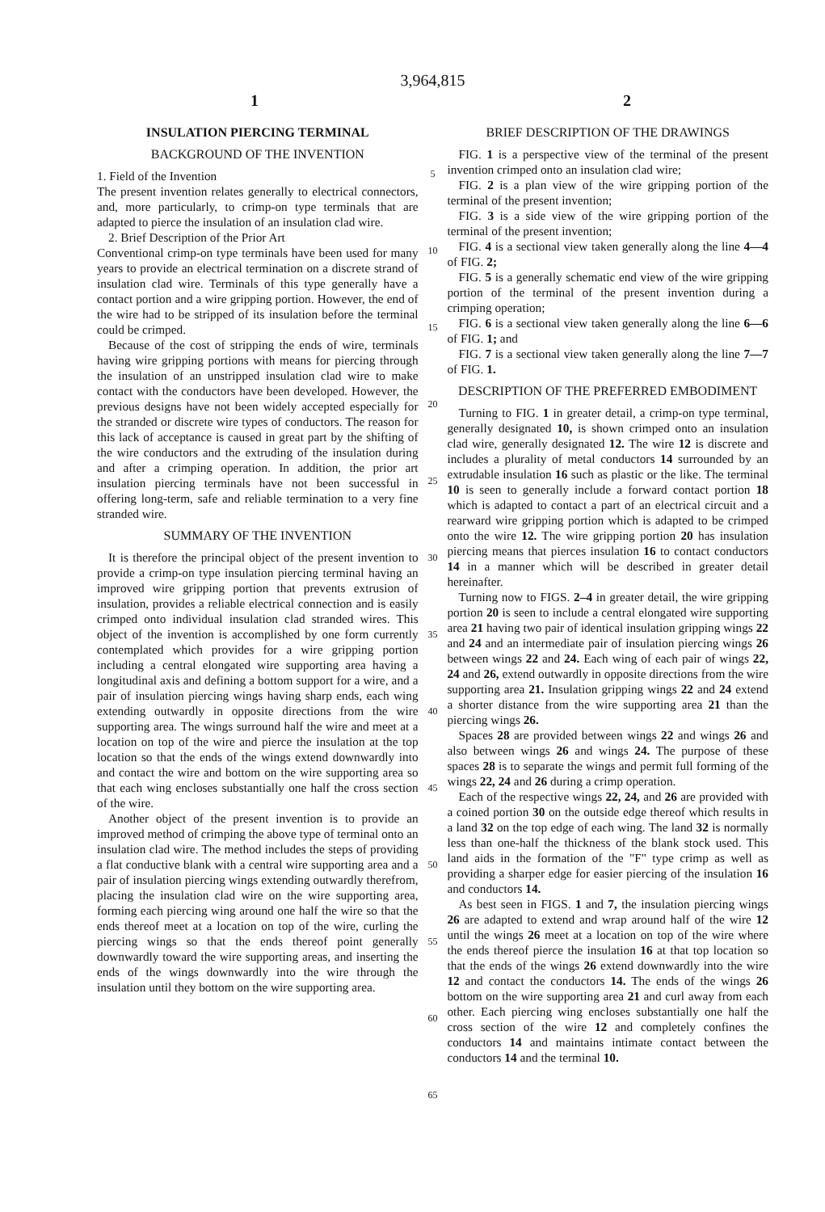3,964,815
1 2
INSULATION PIERCING TERMINAL
BACKGROUND OF THE INVENTION
1. Field of the Invention
The present invention relates generally to electrical connectors, and, more particularly, to crimp-on type terminals that are adapted to pierce the insulation of an insulation clad wire.
2. Brief Description of the Prior Art
Conventional crimp-on type terminals have been used for many years to provide an electrical termination on a discrete strand of insulation clad wire. Terminals of this type generally have a contact portion and a wire gripping portion. However, the end of the wire had to be stripped of its insulation before the terminal could be crimped.
Because of the cost of stripping the ends of wire, terminals having wire gripping portions with means for piercing through the insulation of an unstripped insulation clad wire to make contact with the conductors have been developed. However, the previous designs have not been widely accepted especially for the stranded or discrete wire types of conductors. The reason for this lack of acceptance is caused in great part by the shifting of the wire conductors and the extruding of the insulation during and after a crimping operation. In addition, the prior art insulation piercing terminals have not been successful in offering long-term, safe and reliable termination to a very fine stranded wire.
SUMMARY OF THE INVENTION
It is therefore the principal object of the present invention to provide a crimp-on type insulation piercing terminal having an improved wire gripping portion that prevents extrusion of insulation, provides a reliable electrical connection and is easily crimped onto individual insulation clad stranded wires. This object of the invention is accomplished by one form currently contemplated which provides for a wire gripping portion including a central elongated wire supporting area having a longitudinal axis and defining a bottom support for a wire, and a pair of insulation piercing wings having sharp ends, each wing extending outwardly in opposite directions from the wire supporting area. The wings surround half the wire and meet at a location on top of the wire and pierce the insulation at the top location so that the ends of the wings extend downwardly into and contact the wire and bottom on the wire supporting area so that each wing encloses substantially one half the cross section of the wire.
Another object of the present invention is to provide an improved method of crimping the above type of terminal onto an insulation clad wire. The method includes the steps of providing a flat conductive blank with a central wire supporting area and a pair of insulation piercing wings extending outwardly therefrom, placing the insulation clad wire on the wire supporting area, forming each piercing wing around one half the wire so that the ends thereof meet at a location on top of the wire, curling the piercing wings so that the ends thereof point generally downwardly toward the wire supporting areas, and inserting the ends of the wings downwardly into the wire through the insulation until they bottom on the wire supporting area.
5
10
15
20
25
30
35
40
45
50
55
60
65
BRIEF DESCRIPTION OF THE DRAWINGS
FIG. 1 is a perspective view of the terminal of the present invention crimped onto an insulation clad wire;
FIG. 2 is a plan view of the wire gripping portion of the terminal of the present invention;
FIG. 3 is a side view of the wire gripping portion of the terminal of the present invention;
FIG. 4 is a sectional view taken generally along the line 4—4 of FIG. 2;
FIG. 5 is a generally schematic end view of the wire gripping portion of the terminal of the present invention during a crimping operation;
FIG. 6 is a sectional view taken generally along the line 6—6 of FIG. 1; and
FIG. 7 is a sectional view taken generally along the line 7—7 of FIG. 1.
DESCRIPTION OF THE PREFERRED EMBODIMENT
Turning to FIG. 1 in greater detail, a crimp-on type terminal, generally designated 10, is shown crimped onto an insulation clad wire, generally designated 12. The wire 12 is discrete and includes a plurality of metal conductors 14 surrounded by an extrudable insulation 16 such as plastic or the like. The terminal 10 is seen to generally include a forward contact portion 18 which is adapted to contact a part of an electrical circuit and a rearward wire gripping portion which is adapted to be crimped onto the wire 12. The wire gripping portion 20 has insulation piercing means that pierces insulation 16 to contact conductors 14 in a manner which will be described in greater detail hereinafter.
Turning now to FIGS. 2–4 in greater detail, the wire gripping portion 20 is seen to include a central elongated wire supporting area 21 having two pair of identical insulation gripping wings 22 and 24 and an intermediate pair of insulation piercing wings 26 between wings 22 and 24. Each wing of each pair of wings 22, 24 and 26, extend outwardly in opposite directions from the wire supporting area 21. Insulation gripping wings 22 and 24 extend a shorter distance from the wire supporting area 21 than the piercing wings 26.
Spaces 28 are provided between wings 22 and wings 26 and also between wings 26 and wings 24. The purpose of these spaces 28 is to separate the wings and permit full forming of the wings 22, 24 and 26 during a crimp operation.
Each of the respective wings 22, 24, and 26 are provided with a coined portion 30 on the outside edge thereof which results in a land 32 on the top edge of each wing. The land 32 is normally less than one-half the thickness of the blank stock used. This land aids in the formation of the "F" type crimp as well as providing a sharper edge for easier piercing of the insulation 16 and conductors 14.
As best seen in FIGS. 1 and 7, the insulation piercing wings 26 are adapted to extend and wrap around half of the wire 12 until the wings 26 meet at a location on top of the wire where the ends thereof pierce the insulation 16 at that top location so that the ends of the wings 26 extend downwardly into the wire 12 and contact the conductors 14. The ends of the wings 26 bottom on the wire supporting area 21 and curl away from each other. Each piercing wing encloses substantially one half the cross section of the wire 12 and completely confines the conductors 14 and maintains intimate contact between the conductors 14 and the terminal 10.